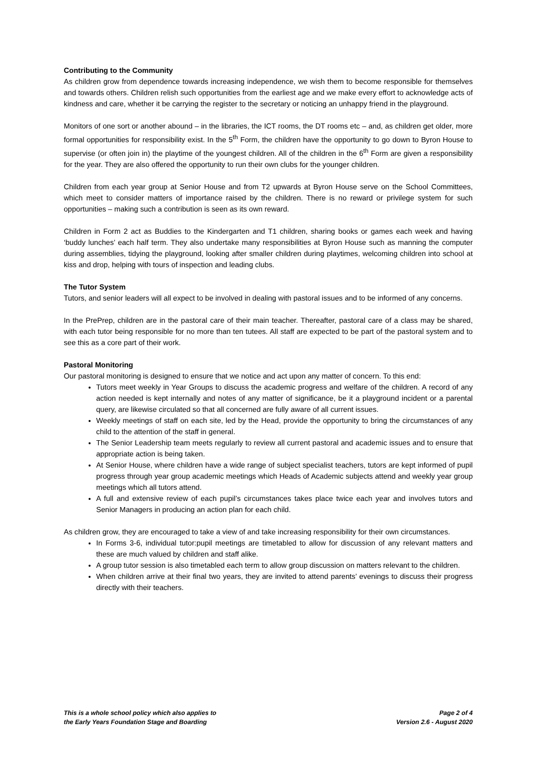Contributing to the Community
As children grow from dependence towards increasing independence, we wish them to become responsible for themselves and towards others. Children relish such opportunities from the earliest age and we make every effort to acknowledge acts of kindness and care, whether it be carrying the register to the secretary or noticing an unhappy friend in the playground.
Monitors of one sort or another abound – in the libraries, the ICT rooms, the DT rooms etc – and, as children get older, more formal opportunities for responsibility exist. In the 5<sup>th</sup> Form, the children have the opportunity to go down to Byron House to supervise (or often join in) the playtime of the youngest children. All of the children in the 6<sup>th</sup> Form are given a responsibility for the year. They are also offered the opportunity to run their own clubs for the younger children.
Children from each year group at Senior House and from T2 upwards at Byron House serve on the School Committees, which meet to consider matters of importance raised by the children. There is no reward or privilege system for such opportunities – making such a contribution is seen as its own reward.
Children in Form 2 act as Buddies to the Kindergarten and T1 children, sharing books or games each week and having ‘buddy lunches’ each half term. They also undertake many responsibilities at Byron House such as manning the computer during assemblies, tidying the playground, looking after smaller children during playtimes, welcoming children into school at kiss and drop, helping with tours of inspection and leading clubs.
The Tutor System
Tutors, and senior leaders will all expect to be involved in dealing with pastoral issues and to be informed of any concerns.
In the PrePrep, children are in the pastoral care of their main teacher. Thereafter, pastoral care of a class may be shared, with each tutor being responsible for no more than ten tutees. All staff are expected to be part of the pastoral system and to see this as a core part of their work.
Pastoral Monitoring
Our pastoral monitoring is designed to ensure that we notice and act upon any matter of concern. To this end:
Tutors meet weekly in Year Groups to discuss the academic progress and welfare of the children. A record of any action needed is kept internally and notes of any matter of significance, be it a playground incident or a parental query, are likewise circulated so that all concerned are fully aware of all current issues.
Weekly meetings of staff on each site, led by the Head, provide the opportunity to bring the circumstances of any child to the attention of the staff in general.
The Senior Leadership team meets regularly to review all current pastoral and academic issues and to ensure that appropriate action is being taken.
At Senior House, where children have a wide range of subject specialist teachers, tutors are kept informed of pupil progress through year group academic meetings which Heads of Academic subjects attend and weekly year group meetings which all tutors attend.
A full and extensive review of each pupil’s circumstances takes place twice each year and involves tutors and Senior Managers in producing an action plan for each child.
As children grow, they are encouraged to take a view of and take increasing responsibility for their own circumstances.
In Forms 3-6, individual tutor:pupil meetings are timetabled to allow for discussion of any relevant matters and these are much valued by children and staff alike.
A group tutor session is also timetabled each term to allow group discussion on matters relevant to the children.
When children arrive at their final two years, they are invited to attend parents’ evenings to discuss their progress directly with their teachers.
This is a whole school policy which also applies to
the Early Years Foundation Stage and Boarding
Page 2 of 4
Version 2.6 - August 2020